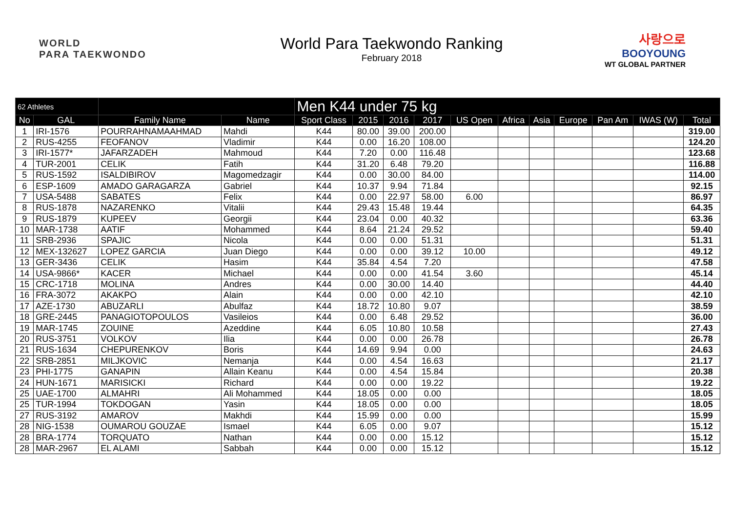WORLD
PARA TAEKWONDO
World Para Taekwondo Ranking
February 2018
사랑으로
BOOYOUNG
WT GLOBAL PARTNER
| 62 Athletes | | | | Men K44 under 75 kg | | | | | | | | | | |
| --- | --- | --- | --- | --- | --- | --- | --- | --- | --- | --- | --- | --- | --- | --- |
| No | GAL | Family Name | Name | Sport Class | 2015 | 2016 | 2017 | US Open | Africa | Asia | Europe | Pan Am | IWAS (W) | Total |
| 1 | IRI-1576 | POURRAHNAMAAHMAD | Mahdi | K44 | 80.00 | 39.00 | 200.00 | | | | | | | 319.00 |
| 2 | RUS-4255 | FEOFANOV | Vladimir | K44 | 0.00 | 16.20 | 108.00 | | | | | | | 124.20 |
| 3 | IRI-1577* | JAFARZADEH | Mahmoud | K44 | 7.20 | 0.00 | 116.48 | | | | | | | 123.68 |
| 4 | TUR-2001 | CELIK | Fatih | K44 | 31.20 | 6.48 | 79.20 | | | | | | | 116.88 |
| 5 | RUS-1592 | ISALDIBIROV | Magomedzagir | K44 | 0.00 | 30.00 | 84.00 | | | | | | | 114.00 |
| 6 | ESP-1609 | AMADO GARAGARZA | Gabriel | K44 | 10.37 | 9.94 | 71.84 | | | | | | | 92.15 |
| 7 | USA-5488 | SABATES | Felix | K44 | 0.00 | 22.97 | 58.00 | 6.00 | | | | | | 86.97 |
| 8 | RUS-1878 | NAZARENKO | Vitalii | K44 | 29.43 | 15.48 | 19.44 | | | | | | | 64.35 |
| 9 | RUS-1879 | KUPEEV | Georgii | K44 | 23.04 | 0.00 | 40.32 | | | | | | | 63.36 |
| 10 | MAR-1738 | AATIF | Mohammed | K44 | 8.64 | 21.24 | 29.52 | | | | | | | 59.40 |
| 11 | SRB-2936 | SPAJIC | Nicola | K44 | 0.00 | 0.00 | 51.31 | | | | | | | 51.31 |
| 12 | MEX-132627 | LOPEZ GARCIA | Juan Diego | K44 | 0.00 | 0.00 | 39.12 | 10.00 | | | | | | 49.12 |
| 13 | GER-3436 | CELIK | Hasim | K44 | 35.84 | 4.54 | 7.20 | | | | | | | 47.58 |
| 14 | USA-9866* | KACER | Michael | K44 | 0.00 | 0.00 | 41.54 | 3.60 | | | | | | 45.14 |
| 15 | CRC-1718 | MOLINA | Andres | K44 | 0.00 | 30.00 | 14.40 | | | | | | | 44.40 |
| 16 | FRA-3072 | AKAKPO | Alain | K44 | 0.00 | 0.00 | 42.10 | | | | | | | 42.10 |
| 17 | AZE-1730 | ABUZARLI | Abulfaz | K44 | 18.72 | 10.80 | 9.07 | | | | | | | 38.59 |
| 18 | GRE-2445 | PANAGIOTOPOULOS | Vasileios | K44 | 0.00 | 6.48 | 29.52 | | | | | | | 36.00 |
| 19 | MAR-1745 | ZOUINE | Azeddine | K44 | 6.05 | 10.80 | 10.58 | | | | | | | 27.43 |
| 20 | RUS-3751 | VOLKOV | Ilia | K44 | 0.00 | 0.00 | 26.78 | | | | | | | 26.78 |
| 21 | RUS-1634 | CHEPURENKOV | Boris | K44 | 14.69 | 9.94 | 0.00 | | | | | | | 24.63 |
| 22 | SRB-2851 | MILJKOVIC | Nemanja | K44 | 0.00 | 4.54 | 16.63 | | | | | | | 21.17 |
| 23 | PHI-1775 | GANAPIN | Allain Keanu | K44 | 0.00 | 4.54 | 15.84 | | | | | | | 20.38 |
| 24 | HUN-1671 | MARISICKI | Richard | K44 | 0.00 | 0.00 | 19.22 | | | | | | | 19.22 |
| 25 | UAE-1700 | ALMAHRI | Ali Mohammed | K44 | 18.05 | 0.00 | 0.00 | | | | | | | 18.05 |
| 25 | TUR-1994 | TOKDOGAN | Yasin | K44 | 18.05 | 0.00 | 0.00 | | | | | | | 18.05 |
| 27 | RUS-3192 | AMAROV | Makhdi | K44 | 15.99 | 0.00 | 0.00 | | | | | | | 15.99 |
| 28 | NIG-1538 | OUMAROU GOUZAE | Ismael | K44 | 6.05 | 0.00 | 9.07 | | | | | | | 15.12 |
| 28 | BRA-1774 | TORQUATO | Nathan | K44 | 0.00 | 0.00 | 15.12 | | | | | | | 15.12 |
| 28 | MAR-2967 | EL ALAMI | Sabbah | K44 | 0.00 | 0.00 | 15.12 | | | | | | | 15.12 |